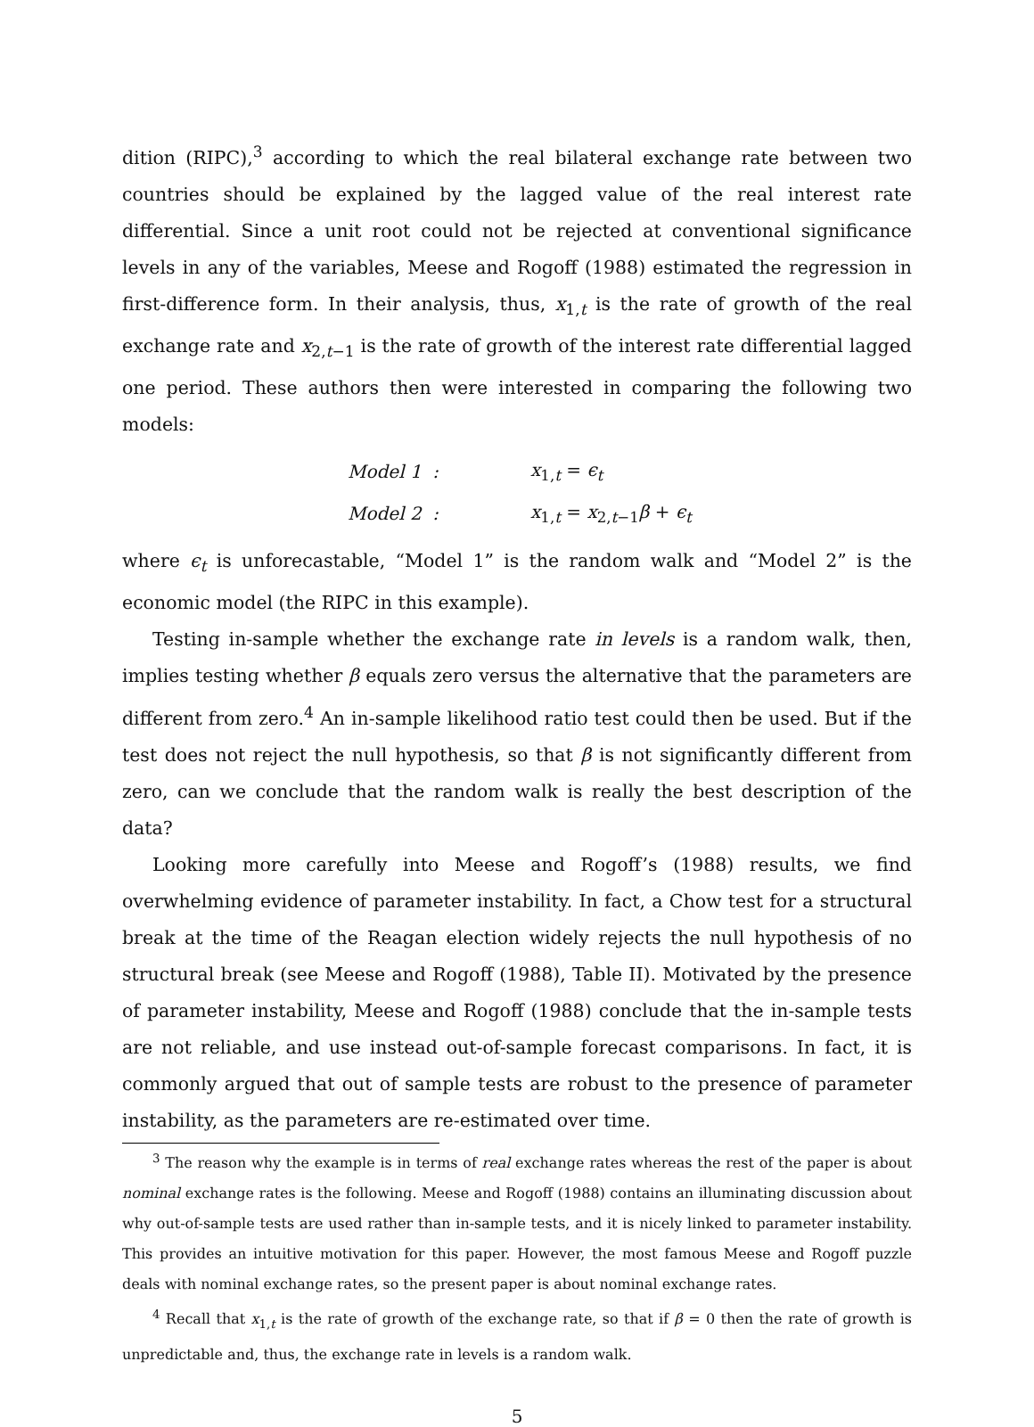dition (RIPC),<sup>3</sup> according to which the real bilateral exchange rate between two countries should be explained by the lagged value of the real interest rate differential. Since a unit root could not be rejected at conventional significance levels in any of the variables, Meese and Rogoff (1988) estimated the regression in first-difference form. In their analysis, thus, x<sub>1,t</sub> is the rate of growth of the real exchange rate and x<sub>2,t−1</sub> is the rate of growth of the interest rate differential lagged one period. These authors then were interested in comparing the following two models:
Model 1 : x<sub>1,t</sub> = ϵ<sub>t</sub>
Model 2 : x<sub>1,t</sub> = x<sub>2,t−1</sub>β + ϵ<sub>t</sub>
where ϵ<sub>t</sub> is unforecastable, “Model 1” is the random walk and “Model 2” is the economic model (the RIPC in this example).
Testing in-sample whether the exchange rate in levels is a random walk, then, implies testing whether β equals zero versus the alternative that the parameters are different from zero.<sup>4</sup> An in-sample likelihood ratio test could then be used. But if the test does not reject the null hypothesis, so that β is not significantly different from zero, can we conclude that the random walk is really the best description of the data?
Looking more carefully into Meese and Rogoff’s (1988) results, we find overwhelming evidence of parameter instability. In fact, a Chow test for a structural break at the time of the Reagan election widely rejects the null hypothesis of no structural break (see Meese and Rogoff (1988), Table II). Motivated by the presence of parameter instability, Meese and Rogoff (1988) conclude that the in-sample tests are not reliable, and use instead out-of-sample forecast comparisons. In fact, it is commonly argued that out of sample tests are robust to the presence of parameter instability, as the parameters are re-estimated over time.
<sup>3</sup> The reason why the example is in terms of real exchange rates whereas the rest of the paper is about nominal exchange rates is the following. Meese and Rogoff (1988) contains an illuminating discussion about why out-of-sample tests are used rather than in-sample tests, and it is nicely linked to parameter instability. This provides an intuitive motivation for this paper. However, the most famous Meese and Rogoff puzzle deals with nominal exchange rates, so the present paper is about nominal exchange rates.
<sup>4</sup> Recall that x<sub>1,t</sub> is the rate of growth of the exchange rate, so that if β = 0 then the rate of growth is unpredictable and, thus, the exchange rate in levels is a random walk.
5